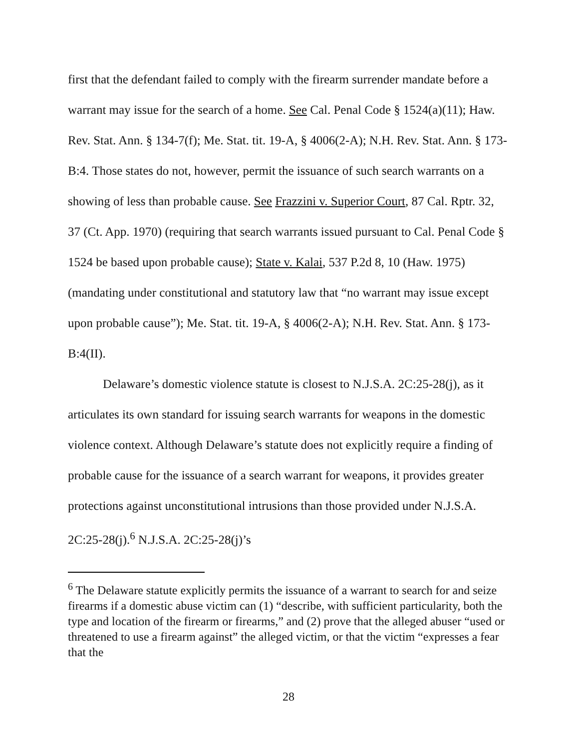first that the defendant failed to comply with the firearm surrender mandate before a warrant may issue for the search of a home. See Cal. Penal Code § 1524(a)(11); Haw. Rev. Stat. Ann. § 134-7(f); Me. Stat. tit. 19-A, § 4006(2-A); N.H. Rev. Stat. Ann. § 173-B:4. Those states do not, however, permit the issuance of such search warrants on a showing of less than probable cause. See Frazzini v. Superior Court, 87 Cal. Rptr. 32, 37 (Ct. App. 1970) (requiring that search warrants issued pursuant to Cal. Penal Code § 1524 be based upon probable cause); State v. Kalai, 537 P.2d 8, 10 (Haw. 1975) (mandating under constitutional and statutory law that “no warrant may issue except upon probable cause”); Me. Stat. tit. 19-A, § 4006(2-A); N.H. Rev. Stat. Ann. § 173-B:4(II).
Delaware’s domestic violence statute is closest to N.J.S.A. 2C:25-28(j), as it articulates its own standard for issuing search warrants for weapons in the domestic violence context. Although Delaware’s statute does not explicitly require a finding of probable cause for the issuance of a search warrant for weapons, it provides greater protections against unconstitutional intrusions than those provided under N.J.S.A. 2C:25-28(j).<sup>6</sup> N.J.S.A. 2C:25-28(j)’s
<sup>6</sup> The Delaware statute explicitly permits the issuance of a warrant to search for and seize firearms if a domestic abuse victim can (1) “describe, with sufficient particularity, both the type and location of the firearm or firearms,” and (2) prove that the alleged abuser “used or threatened to use a firearm against” the alleged victim, or that the victim “expresses a fear that the
28